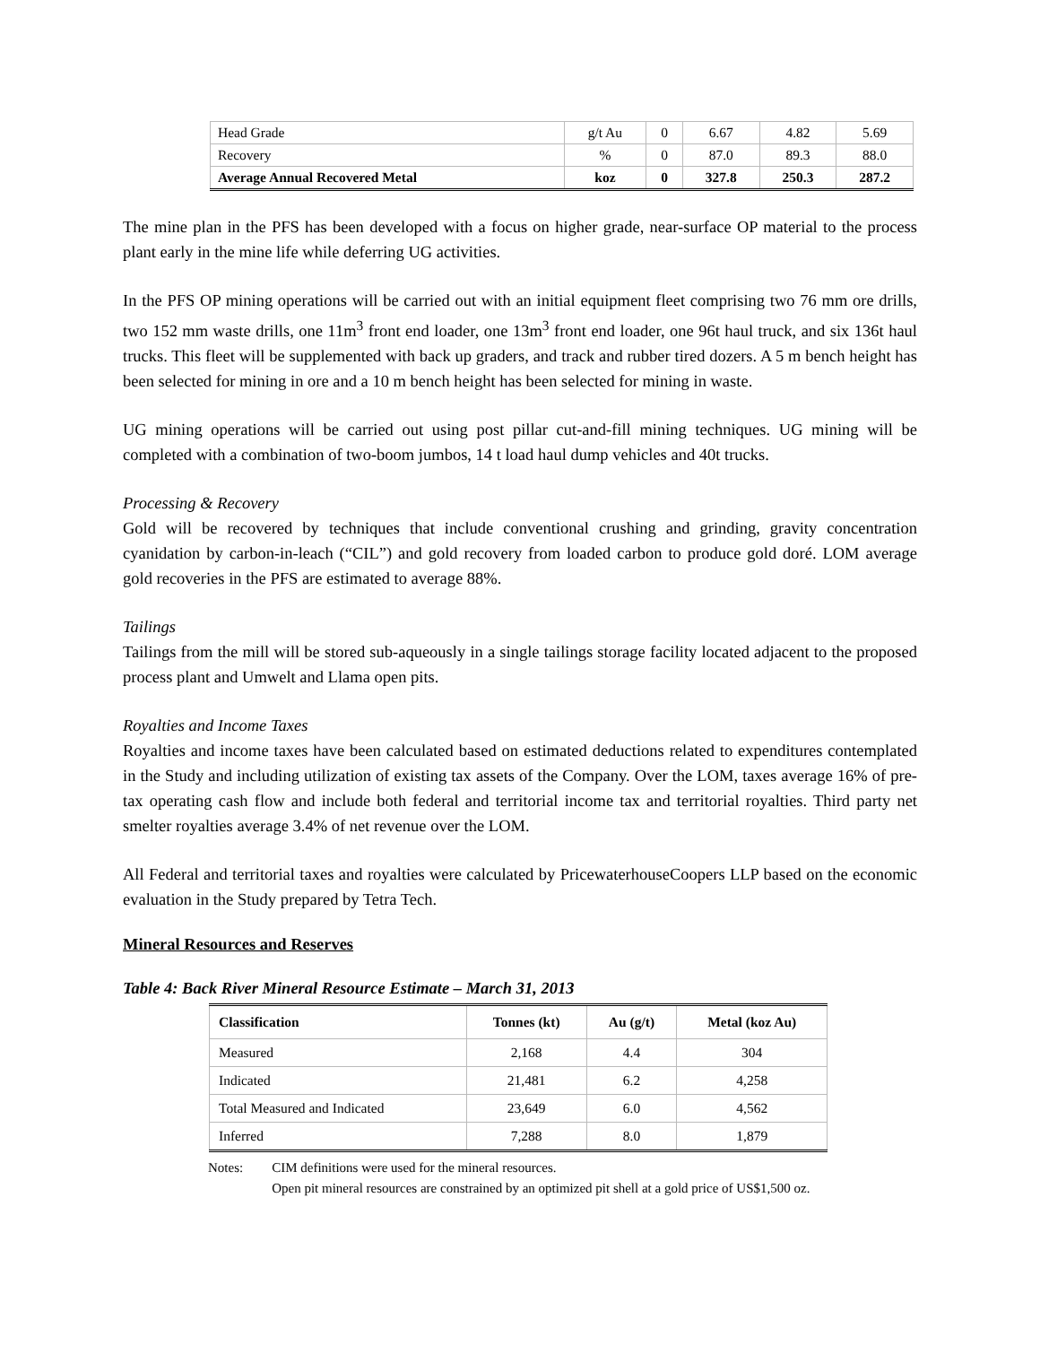| Head Grade | g/t Au | 0 | 6.67 | 4.82 | 5.69 |
| Recovery | % | 0 | 87.0 | 89.3 | 88.0 |
| Average Annual Recovered Metal | koz | 0 | 327.8 | 250.3 | 287.2 |
The mine plan in the PFS has been developed with a focus on higher grade, near-surface OP material to the process plant early in the mine life while deferring UG activities.
In the PFS OP mining operations will be carried out with an initial equipment fleet comprising two 76 mm ore drills, two 152 mm waste drills, one 11m<sup>3</sup> front end loader, one 13m<sup>3</sup> front end loader, one 96t haul truck, and six 136t haul trucks. This fleet will be supplemented with back up graders, and track and rubber tired dozers. A 5 m bench height has been selected for mining in ore and a 10 m bench height has been selected for mining in waste.
UG mining operations will be carried out using post pillar cut-and-fill mining techniques. UG mining will be completed with a combination of two-boom jumbos, 14 t load haul dump vehicles and 40t trucks.
Processing & Recovery
Gold will be recovered by techniques that include conventional crushing and grinding, gravity concentration cyanidation by carbon-in-leach (“CIL”) and gold recovery from loaded carbon to produce gold doré. LOM average gold recoveries in the PFS are estimated to average 88%.
Tailings
Tailings from the mill will be stored sub-aqueously in a single tailings storage facility located adjacent to the proposed process plant and Umwelt and Llama open pits.
Royalties and Income Taxes
Royalties and income taxes have been calculated based on estimated deductions related to expenditures contemplated in the Study and including utilization of existing tax assets of the Company. Over the LOM, taxes average 16% of pre-tax operating cash flow and include both federal and territorial income tax and territorial royalties. Third party net smelter royalties average 3.4% of net revenue over the LOM.
All Federal and territorial taxes and royalties were calculated by PricewaterhouseCoopers LLP based on the economic evaluation in the Study prepared by Tetra Tech.
Mineral Resources and Reserves
Table 4: Back River Mineral Resource Estimate – March 31, 2013
| Classification | Tonnes (kt) | Au (g/t) | Metal (koz Au) |
| --- | --- | --- | --- |
| Measured | 2,168 | 4.4 | 304 |
| Indicated | 21,481 | 6.2 | 4,258 |
| Total Measured and Indicated | 23,649 | 6.0 | 4,562 |
| Inferred | 7,288 | 8.0 | 1,879 |
Notes: CIM definitions were used for the mineral resources.
Open pit mineral resources are constrained by an optimized pit shell at a gold price of US$1,500 oz.